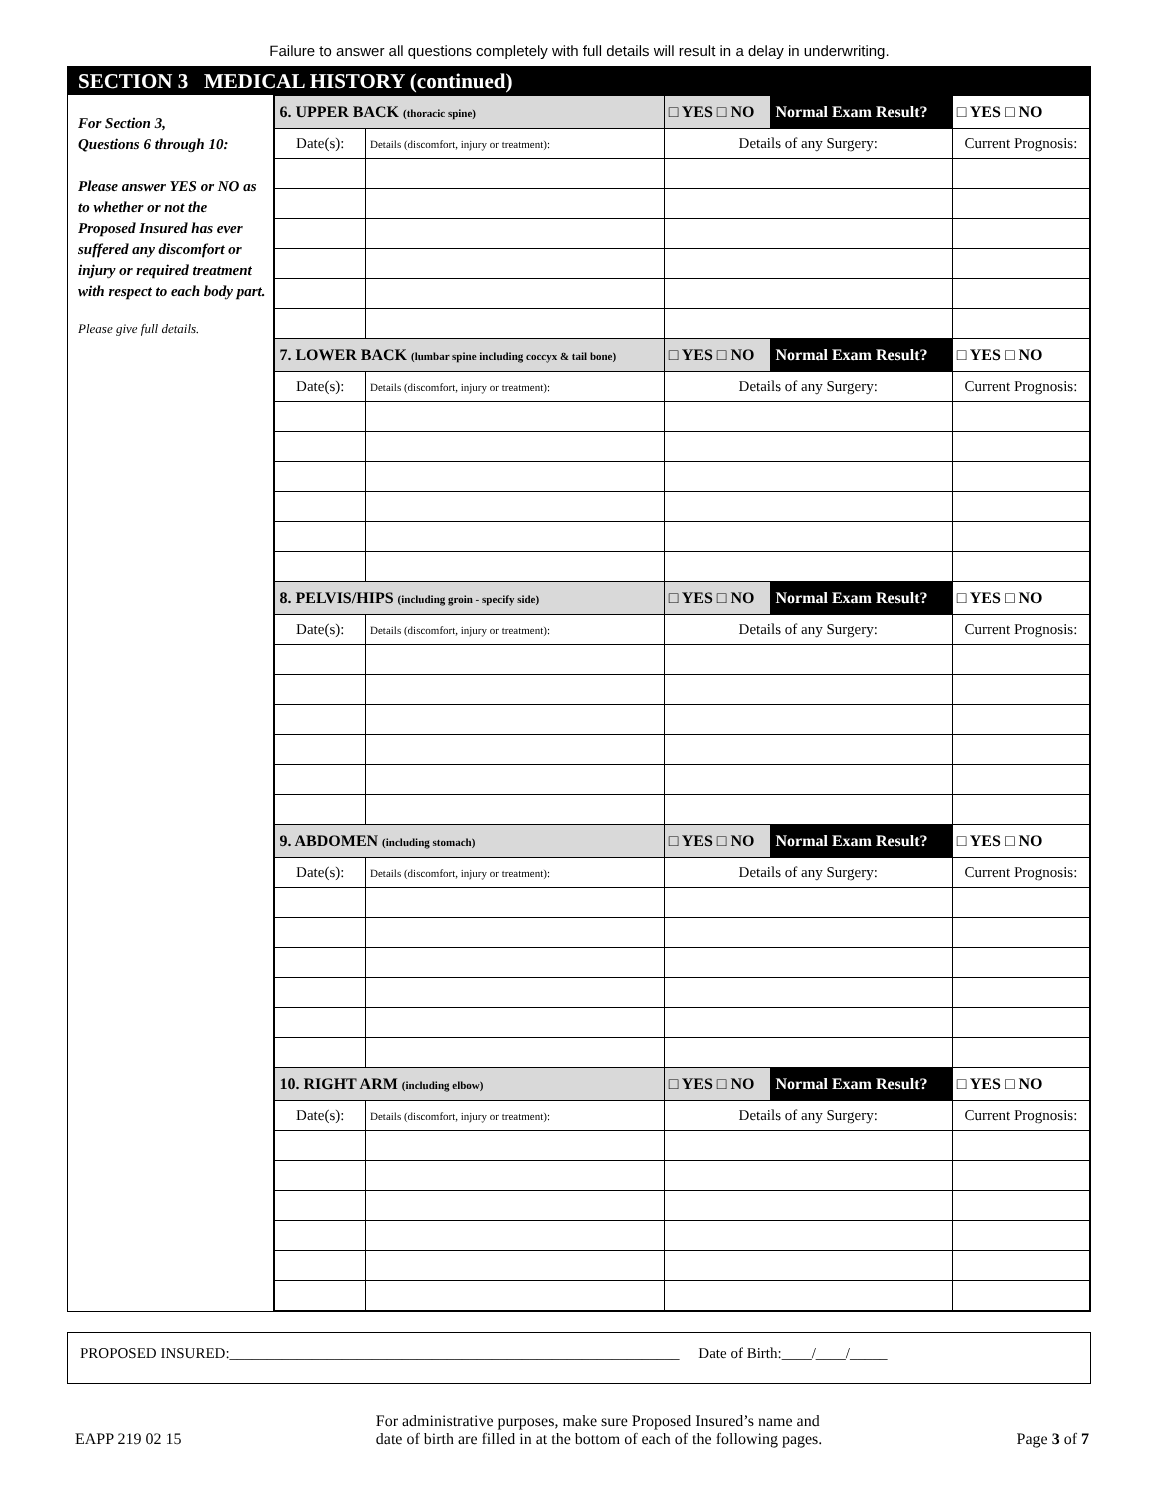Failure to answer all questions completely with full details will result in a delay in underwriting.
SECTION 3 MEDICAL HISTORY (continued)
For Section 3,
Questions 6 through 10:
Please answer YES or NO as to whether or not the Proposed Insured has ever suffered any discomfort or injury or required treatment with respect to each body part.
Please give full details.
| 6. UPPER BACK (thoracic spine) | | □ YES □ NO | Normal Exam Result? | □ YES □ NO |
| Date(s): | Details (discomfort, injury or treatment): | Details of any Surgery: | | Current Prognosis: |
| 7. LOWER BACK (lumbar spine including coccyx & tail bone) | | □ YES □ NO | Normal Exam Result? | □ YES □ NO |
| Date(s): | Details (discomfort, injury or treatment): | Details of any Surgery: | | Current Prognosis: |
| 8. PELVIS/HIPS (including groin - specify side) | | □ YES □ NO | Normal Exam Result? | □ YES □ NO |
| Date(s): | Details (discomfort, injury or treatment): | Details of any Surgery: | | Current Prognosis: |
| 9. ABDOMEN (including stomach) | | □ YES □ NO | Normal Exam Result? | □ YES □ NO |
| Date(s): | Details (discomfort, injury or treatment): | Details of any Surgery: | | Current Prognosis: |
| 10. RIGHT ARM (including elbow) | | □ YES □ NO | Normal Exam Result? | □ YES □ NO |
| Date(s): | Details (discomfort, injury or treatment): | Details of any Surgery: | | Current Prognosis: |
PROPOSED INSURED:____________________________________________________________ Date of Birth:____/____/_____
EAPP 219 02 15 For administrative purposes, make sure Proposed Insured’s name and
date of birth are filled in at the bottom of each of the following pages. Page 3 of 7